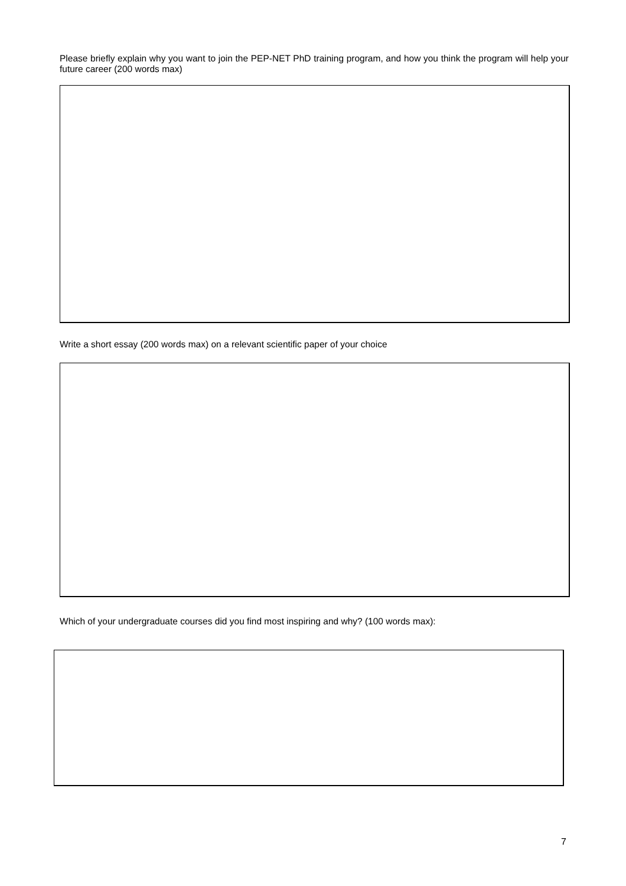Please briefly explain why you want to join the PEP-NET PhD training program, and how you think the program will help your future career (200 words max)
Write a short essay (200 words max) on a relevant scientific paper of your choice
Which of your undergraduate courses did you find most inspiring and why? (100 words max):
7